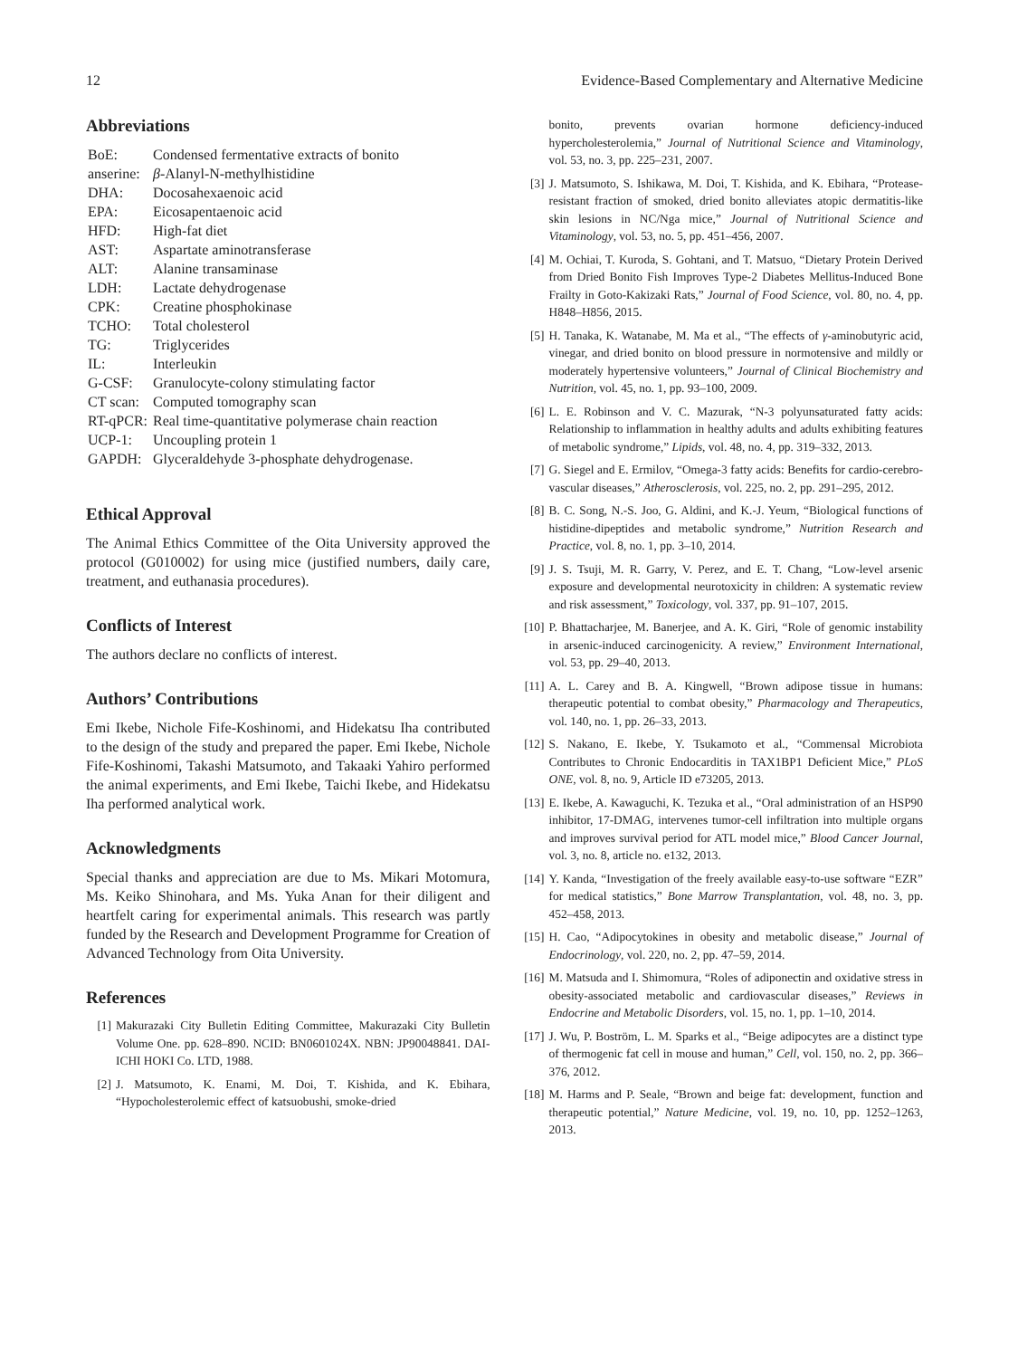12 Evidence-Based Complementary and Alternative Medicine
Abbreviations
| BoE: | Condensed fermentative extracts of bonito |
| anserine: | β -Alanyl-N-methylhistidine |
| DHA: | Docosahexaenoic acid |
| EPA: | Eicosapentaenoic acid |
| HFD: | High-fat diet |
| AST: | Aspartate aminotransferase |
| ALT: | Alanine transaminase |
| LDH: | Lactate dehydrogenase |
| CPK: | Creatine phosphokinase |
| TCHO: | Total cholesterol |
| TG: | Triglycerides |
| IL: | Interleukin |
| G-CSF: | Granulocyte-colony stimulating factor |
| CT scan: | Computed tomography scan |
| RT-qPCR: | Real time-quantitative polymerase chain reaction |
| UCP-1: | Uncoupling protein 1 |
| GAPDH: | Glyceraldehyde 3-phosphate dehydrogenase. |
Ethical Approval
The Animal Ethics Committee of the Oita University approved the protocol (G010002) for using mice (justified numbers, daily care, treatment, and euthanasia procedures).
Conflicts of Interest
The authors declare no conflicts of interest.
Authors’ Contributions
Emi Ikebe, Nichole Fife-Koshinomi, and Hidekatsu Iha contributed to the design of the study and prepared the paper. Emi Ikebe, Nichole Fife-Koshinomi, Takashi Matsumoto, and Takaaki Yahiro performed the animal experiments, and Emi Ikebe, Taichi Ikebe, and Hidekatsu Iha performed analytical work.
Acknowledgments
Special thanks and appreciation are due to Ms. Mikari Motomura, Ms. Keiko Shinohara, and Ms. Yuka Anan for their diligent and heartfelt caring for experimental animals. This research was partly funded by the Research and Development Programme for Creation of Advanced Technology from Oita University.
References
[1] Makurazaki City Bulletin Editing Committee, Makurazaki City Bulletin Volume One. pp. 628–890. NCID: BN0601024X. NBN: JP90048841. DAI-ICHI HOKI Co. LTD, 1988.
[2] J. Matsumoto, K. Enami, M. Doi, T. Kishida, and K. Ebihara, “Hypocholesterolemic effect of katsuobushi, smoke-dried
bonito, prevents ovarian hormone deficiency-induced hypercholesterolemia,” Journal of Nutritional Science and Vitaminology, vol. 53, no. 3, pp. 225–231, 2007.
[3] J. Matsumoto, S. Ishikawa, M. Doi, T. Kishida, and K. Ebihara, “Protease-resistant fraction of smoked, dried bonito alleviates atopic dermatitis-like skin lesions in NC/Nga mice,” Journal of Nutritional Science and Vitaminology, vol. 53, no. 5, pp. 451–456, 2007.
[4] M. Ochiai, T. Kuroda, S. Gohtani, and T. Matsuo, “Dietary Protein Derived from Dried Bonito Fish Improves Type-2 Diabetes Mellitus-Induced Bone Frailty in Goto-Kakizaki Rats,” Journal of Food Science, vol. 80, no. 4, pp. H848–H856, 2015.
[5] H. Tanaka, K. Watanabe, M. Ma et al., “The effects of γ-aminobutyric acid, vinegar, and dried bonito on blood pressure in normotensive and mildly or moderately hypertensive volunteers,” Journal of Clinical Biochemistry and Nutrition, vol. 45, no. 1, pp. 93–100, 2009.
[6] L. E. Robinson and V. C. Mazurak, “N-3 polyunsaturated fatty acids: Relationship to inflammation in healthy adults and adults exhibiting features of metabolic syndrome,” Lipids, vol. 48, no. 4, pp. 319–332, 2013.
[7] G. Siegel and E. Ermilov, “Omega-3 fatty acids: Benefits for cardio-cerebro-vascular diseases,” Atherosclerosis, vol. 225, no. 2, pp. 291–295, 2012.
[8] B. C. Song, N.-S. Joo, G. Aldini, and K.-J. Yeum, “Biological functions of histidine-dipeptides and metabolic syndrome,” Nutrition Research and Practice, vol. 8, no. 1, pp. 3–10, 2014.
[9] J. S. Tsuji, M. R. Garry, V. Perez, and E. T. Chang, “Low-level arsenic exposure and developmental neurotoxicity in children: A systematic review and risk assessment,” Toxicology, vol. 337, pp. 91–107, 2015.
[10] P. Bhattacharjee, M. Banerjee, and A. K. Giri, “Role of genomic instability in arsenic-induced carcinogenicity. A review,” Environment International, vol. 53, pp. 29–40, 2013.
[11] A. L. Carey and B. A. Kingwell, “Brown adipose tissue in humans: therapeutic potential to combat obesity,” Pharmacology and Therapeutics, vol. 140, no. 1, pp. 26–33, 2013.
[12] S. Nakano, E. Ikebe, Y. Tsukamoto et al., “Commensal Microbiota Contributes to Chronic Endocarditis in TAX1BP1 Deficient Mice,” PLoS ONE, vol. 8, no. 9, Article ID e73205, 2013.
[13] E. Ikebe, A. Kawaguchi, K. Tezuka et al., “Oral administration of an HSP90 inhibitor, 17-DMAG, intervenes tumor-cell infiltration into multiple organs and improves survival period for ATL model mice,” Blood Cancer Journal, vol. 3, no. 8, article no. e132, 2013.
[14] Y. Kanda, “Investigation of the freely available easy-to-use software “EZR” for medical statistics,” Bone Marrow Transplantation, vol. 48, no. 3, pp. 452–458, 2013.
[15] H. Cao, “Adipocytokines in obesity and metabolic disease,” Journal of Endocrinology, vol. 220, no. 2, pp. 47–59, 2014.
[16] M. Matsuda and I. Shimomura, “Roles of adiponectin and oxidative stress in obesity-associated metabolic and cardiovascular diseases,” Reviews in Endocrine and Metabolic Disorders, vol. 15, no. 1, pp. 1–10, 2014.
[17] J. Wu, P. Boström, L. M. Sparks et al., “Beige adipocytes are a distinct type of thermogenic fat cell in mouse and human,” Cell, vol. 150, no. 2, pp. 366–376, 2012.
[18] M. Harms and P. Seale, “Brown and beige fat: development, function and therapeutic potential,” Nature Medicine, vol. 19, no. 10, pp. 1252–1263, 2013.